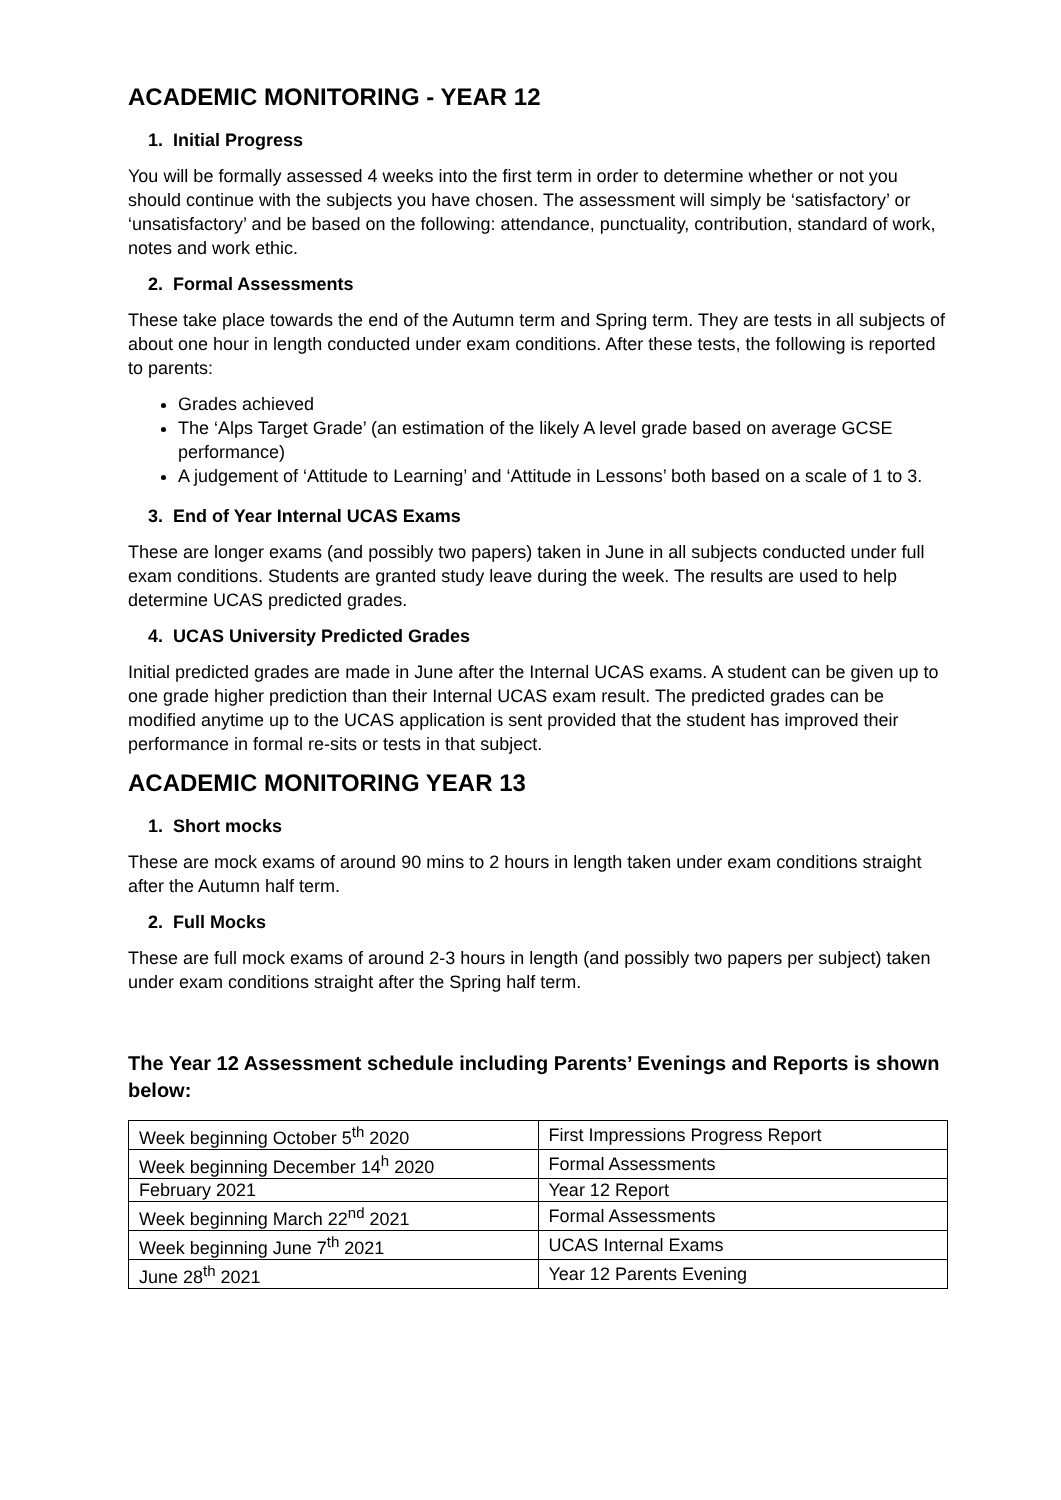ACADEMIC MONITORING - YEAR 12
1. Initial Progress
You will be formally assessed 4 weeks into the first term in order to determine whether or not you should continue with the subjects you have chosen. The assessment will simply be ‘satisfactory’ or ‘unsatisfactory’ and be based on the following: attendance, punctuality, contribution, standard of work, notes and work ethic.
2. Formal Assessments
These take place towards the end of the Autumn term and Spring term. They are tests in all subjects of about one hour in length conducted under exam conditions. After these tests, the following is reported to parents:
Grades achieved
The ‘Alps Target Grade’ (an estimation of the likely A level grade based on average GCSE performance)
A judgement of ‘Attitude to Learning’ and ‘Attitude in Lessons’ both based on a scale of 1 to 3.
3. End of Year Internal UCAS Exams
These are longer exams (and possibly two papers) taken in June in all subjects conducted under full exam conditions. Students are granted study leave during the week. The results are used to help determine UCAS predicted grades.
4. UCAS University Predicted Grades
Initial predicted grades are made in June after the Internal UCAS exams. A student can be given up to one grade higher prediction than their Internal UCAS exam result. The predicted grades can be modified anytime up to the UCAS application is sent provided that the student has improved their performance in formal re-sits or tests in that subject.
ACADEMIC MONITORING YEAR 13
1. Short mocks
These are mock exams of around 90 mins to 2 hours in length taken under exam conditions straight after the Autumn half term.
2. Full Mocks
These are full mock exams of around 2-3 hours in length (and possibly two papers per subject) taken under exam conditions straight after the Spring half term.
The Year 12 Assessment schedule including Parents’ Evenings and Reports is shown below:
| Week beginning October 5<sup>th</sup> 2020 | First Impressions Progress Report |
| Week beginning December 14<sup>h</sup> 2020 | Formal Assessments |
| February 2021 | Year 12 Report |
| Week beginning March 22<sup>nd</sup> 2021 | Formal Assessments |
| Week beginning June 7<sup>th</sup> 2021 | UCAS Internal Exams |
| June 28<sup>th</sup> 2021 | Year 12 Parents Evening |